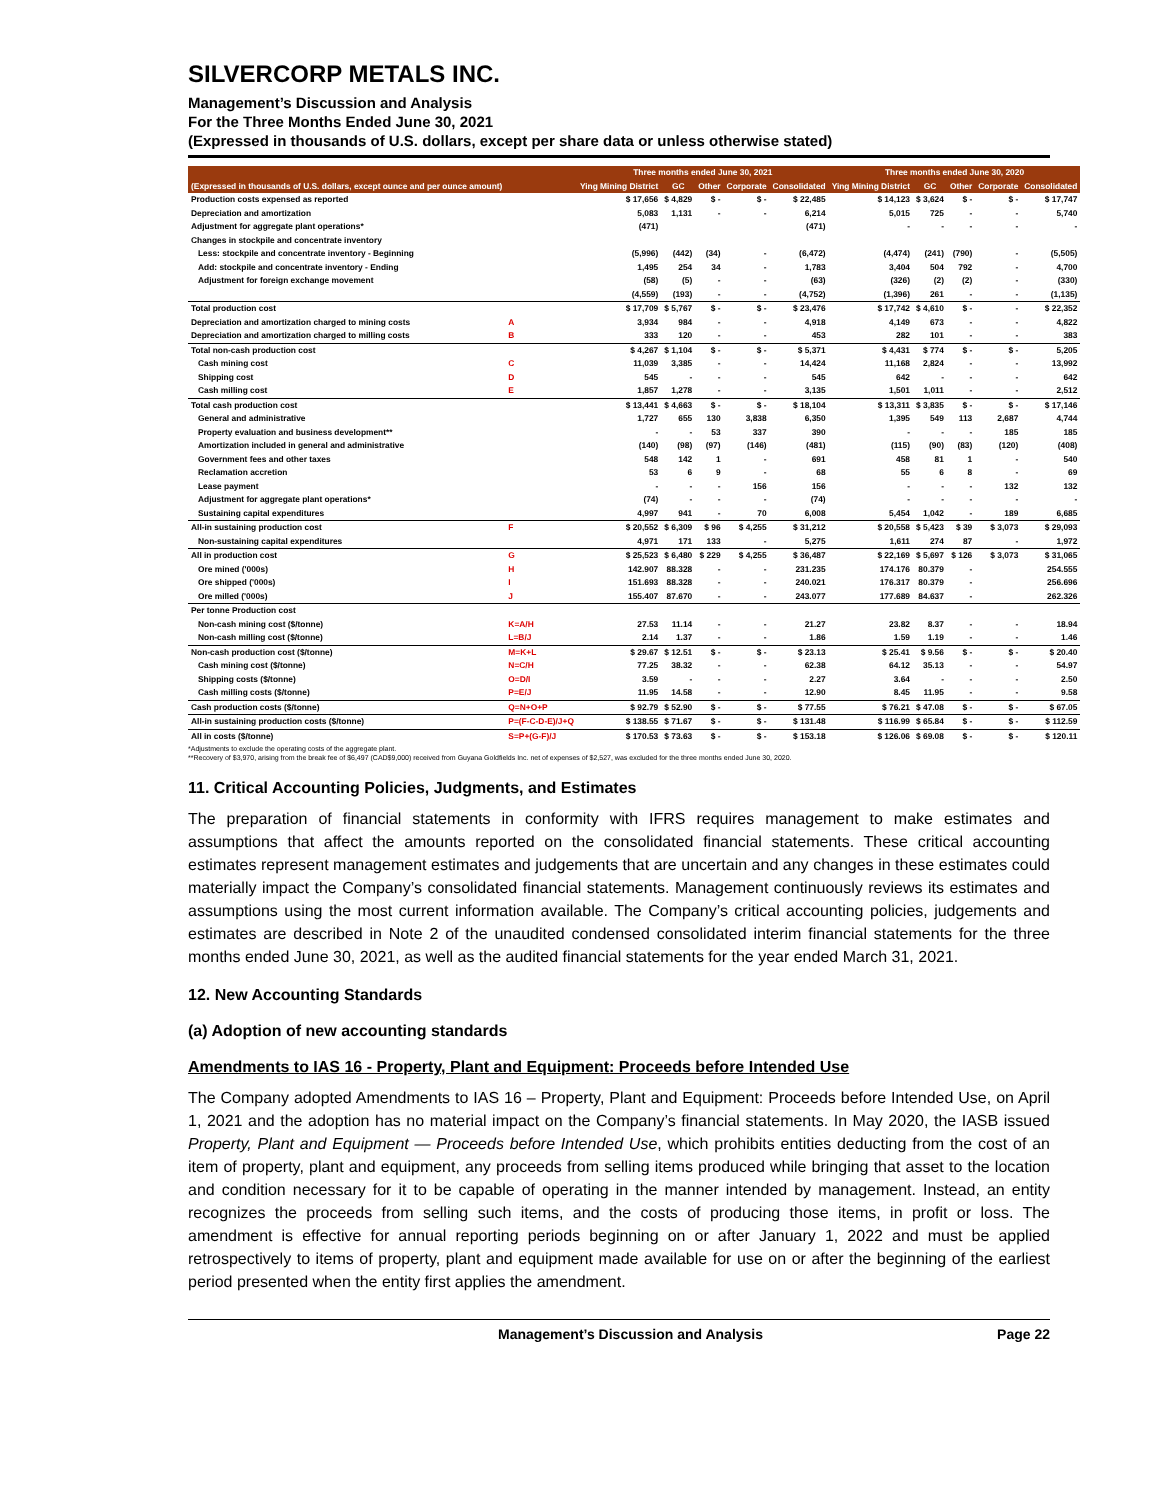SILVERCORP METALS INC.
Management’s Discussion and Analysis
For the Three Months Ended June 30, 2021
(Expressed in thousands of U.S. dollars, except per share data or unless otherwise stated)
| | | Three months ended June 30, 2021 | | | | | Three months ended June 30, 2020 | | | | |
| --- | --- | --- | --- | --- | --- | --- | --- | --- | --- | --- | --- |
| (Expressed in thousands of U.S. dollars, except ounce and per ounce amount) | | Ying Mining District | GC | Other | Corporate | Consolidated | Ying Mining District | GC | Other | Corporate | Consolidated |
| Production costs expensed as reported | | $ 17,656 | $ 4,829 | $ - | $ - | $ 22,485 | $ 14,123 | $ 3,624 | $ - | $ - | $ 17,747 |
| Depreciation and amortization | | 5,083 | 1,131 | - | - | 6,214 | 5,015 | 725 | - | - | 5,740 |
| Adjustment for aggregate plant operations* | | (471) | | | | (471) | - | - | - | - | - |
| Changes in stockpile and concentrate inventory | | | | | | | | | | | |
| Less: stockpile and concentrate inventory - Beginning | | (5,996) | (442) | (34) | - | (6,472) | (4,474) | (241) | (790) | - | (5,505) |
| Add: stockpile and concentrate inventory - Ending | | 1,495 | 254 | 34 | - | 1,783 | 3,404 | 504 | 792 | - | 4,700 |
| Adjustment for foreign exchange movement | | (58) | (5) | - | - | (63) | (326) | (2) | (2) | - | (330) |
| | | (4,559) | (193) | - | - | (4,752) | (1,396) | 261 | - | - | (1,135) |
| Total production cost | | $ 17,709 | $ 5,767 | $ - | $ - | $ 23,476 | $ 17,742 | $ 4,610 | $ - | - | $ 22,352 |
| Depreciation and amortization charged to mining costs | A | 3,934 | 984 | - | - | 4,918 | 4,149 | 673 | - | - | 4,822 |
| Depreciation and amortization charged to milling costs | B | 333 | 120 | - | - | 453 | 282 | 101 | - | - | 383 |
| Total non-cash production cost | | $ 4,267 | $ 1,104 | $ - | $ - | $ 5,371 | $ 4,431 | $ 774 | $ - | $ - | 5,205 |
| Cash mining cost | C | 11,039 | 3,385 | - | - | 14,424 | 11,168 | 2,824 | - | - | 13,992 |
| Shipping cost | D | 545 | - | - | - | 545 | 642 | - | - | - | 642 |
| Cash milling cost | E | 1,857 | 1,278 | - | - | 3,135 | 1,501 | 1,011 | - | - | 2,512 |
| Total cash production cost | | $ 13,441 | $ 4,663 | $ - | $ - | $ 18,104 | $ 13,311 | $ 3,835 | $ - | $ - | $ 17,146 |
| General and administrative | | 1,727 | 655 | 130 | 3,838 | 6,350 | 1,395 | 549 | 113 | 2,687 | 4,744 |
| Property evaluation and business development** | | - | - | 53 | 337 | 390 | - | - | - | 185 | 185 |
| Amortization included in general and administrative | | (140) | (98) | (97) | (146) | (481) | (115) | (90) | (83) | (120) | (408) |
| Government fees and other taxes | | 548 | 142 | 1 | - | 691 | 458 | 81 | 1 | - | 540 |
| Reclamation accretion | | 53 | 6 | 9 | - | 68 | 55 | 6 | 8 | - | 69 |
| Lease payment | | - | - | - | 156 | 156 | - | - | - | 132 | 132 |
| Adjustment for aggregate plant operations* | | (74) | - | - | - | (74) | - | - | - | - | - |
| Sustaining capital expenditures | | 4,997 | 941 | - | 70 | 6,008 | 5,454 | 1,042 | - | 189 | 6,685 |
| All-in sustaining production cost | F | $ 20,552 | $ 6,309 | $ 96 | $ 4,255 | $ 31,212 | $ 20,558 | $ 5,423 | $ 39 | $ 3,073 | $ 29,093 |
| Non-sustaining capital expenditures | | 4,971 | 171 | 133 | - | 5,275 | 1,611 | 274 | 87 | - | 1,972 |
| All in production cost | G | $ 25,523 | $ 6,480 | $ 229 | $ 4,255 | $ 36,487 | $ 22,169 | $ 5,697 | $ 126 | $ 3,073 | $ 31,065 |
| Ore mined ('000s) | H | 142.907 | 88.328 | - | - | 231.235 | 174.176 | 80.379 | - | | 254.555 |
| Ore shipped ('000s) | I | 151.693 | 88.328 | - | - | 240.021 | 176.317 | 80.379 | - | | 256.696 |
| Ore milled ('000s) | J | 155.407 | 87.670 | - | - | 243.077 | 177.689 | 84.637 | - | | 262.326 |
| Per tonne Production cost | | | | | | | | | | | |
| Non-cash mining cost ($/tonne) | K=A/H | 27.53 | 11.14 | - | - | 21.27 | 23.82 | 8.37 | - | - | 18.94 |
| Non-cash milling cost ($/tonne) | L=B/J | 2.14 | 1.37 | - | - | 1.86 | 1.59 | 1.19 | - | - | 1.46 |
| Non-cash production cost ($/tonne) | M=K+L | $ 29.67 | $ 12.51 | $ - | $ - | $ 23.13 | $ 25.41 | $ 9.56 | $ - | $ - | $ 20.40 |
| Cash mining cost ($/tonne) | N=C/H | 77.25 | 38.32 | - | - | 62.38 | 64.12 | 35.13 | - | - | 54.97 |
| Shipping costs ($/tonne) | O=D/I | 3.59 | - | - | - | 2.27 | 3.64 | - | - | - | 2.50 |
| Cash milling costs ($/tonne) | P=E/J | 11.95 | 14.58 | - | - | 12.90 | 8.45 | 11.95 | - | - | 9.58 |
| Cash production costs ($/tonne) | Q=N+O+P | $ 92.79 | $ 52.90 | $ - | $ - | $ 77.55 | $ 76.21 | $ 47.08 | $ - | $ - | $ 67.05 |
| All-in sustaining production costs ($/tonne) | P=(F-C-D-E)/J+Q | $ 138.55 | $ 71.67 | $ - | $ - | $ 131.48 | $ 116.99 | $ 65.84 | $ - | $ - | $ 112.59 |
| All in costs ($/tonne) | S=P+(G-F)/J | $ 170.53 | $ 73.63 | $ - | $ - | $ 153.18 | $ 126.06 | $ 69.08 | $ - | $ - | $ 120.11 |
*Adjustments to exclude the operating costs of the aggregate plant.
**Recovery of $3,970, arising from the break fee of $6,497 (CAD$9,000) received from Guyana Goldfields Inc. net of expenses of $2,527, was excluded for the three months ended June 30, 2020.
11. Critical Accounting Policies, Judgments, and Estimates
The preparation of financial statements in conformity with IFRS requires management to make estimates and assumptions that affect the amounts reported on the consolidated financial statements. These critical accounting estimates represent management estimates and judgements that are uncertain and any changes in these estimates could materially impact the Company’s consolidated financial statements. Management continuously reviews its estimates and assumptions using the most current information available. The Company’s critical accounting policies, judgements and estimates are described in Note 2 of the unaudited condensed consolidated interim financial statements for the three months ended June 30, 2021, as well as the audited financial statements for the year ended March 31, 2021.
12. New Accounting Standards
(a) Adoption of new accounting standards
Amendments to IAS 16 - Property, Plant and Equipment: Proceeds before Intended Use
The Company adopted Amendments to IAS 16 – Property, Plant and Equipment: Proceeds before Intended Use, on April 1, 2021 and the adoption has no material impact on the Company’s financial statements. In May 2020, the IASB issued Property, Plant and Equipment — Proceeds before Intended Use, which prohibits entities deducting from the cost of an item of property, plant and equipment, any proceeds from selling items produced while bringing that asset to the location and condition necessary for it to be capable of operating in the manner intended by management. Instead, an entity recognizes the proceeds from selling such items, and the costs of producing those items, in profit or loss. The amendment is effective for annual reporting periods beginning on or after January 1, 2022 and must be applied retrospectively to items of property, plant and equipment made available for use on or after the beginning of the earliest period presented when the entity first applies the amendment.
Management’s Discussion and Analysis Page 22